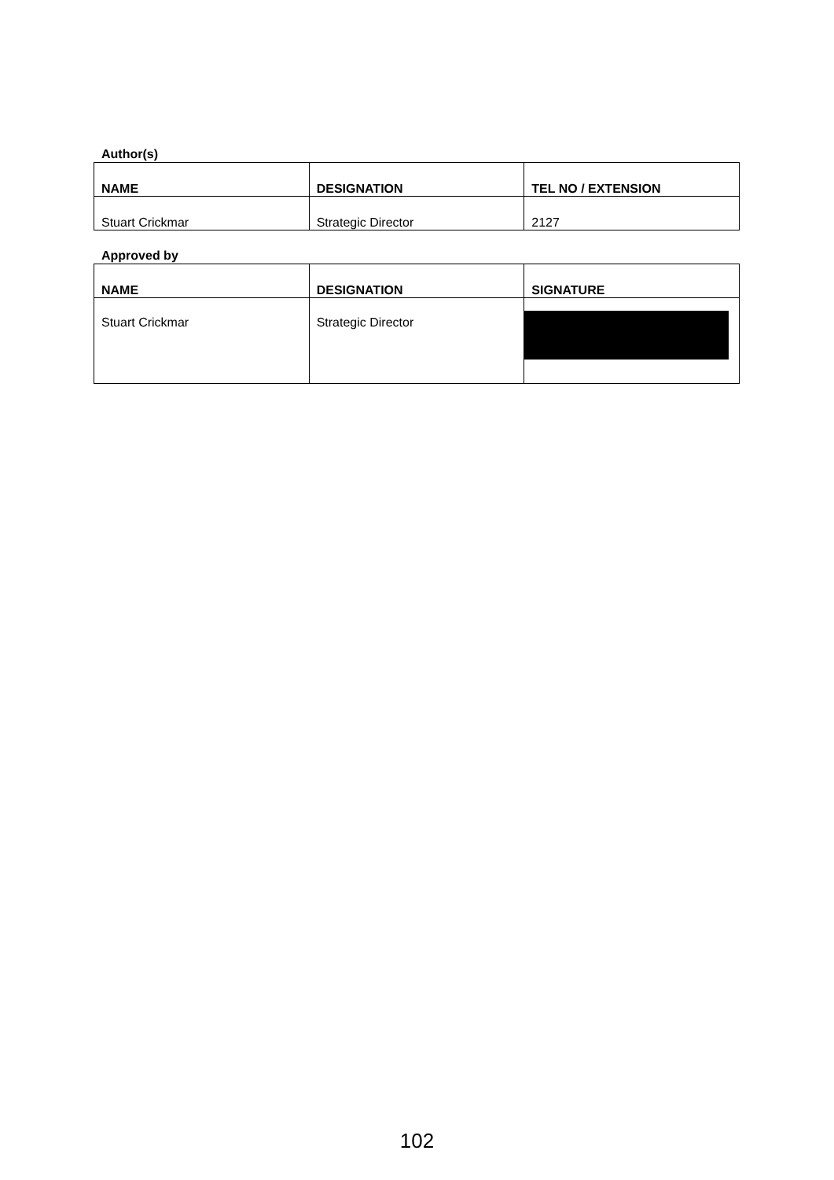Author(s)
| NAME | DESIGNATION | TEL NO / EXTENSION |
| --- | --- | --- |
| Stuart Crickmar | Strategic Director | 2127 |
Approved by
| NAME | DESIGNATION | SIGNATURE |
| --- | --- | --- |
| Stuart Crickmar | Strategic Director | |
102